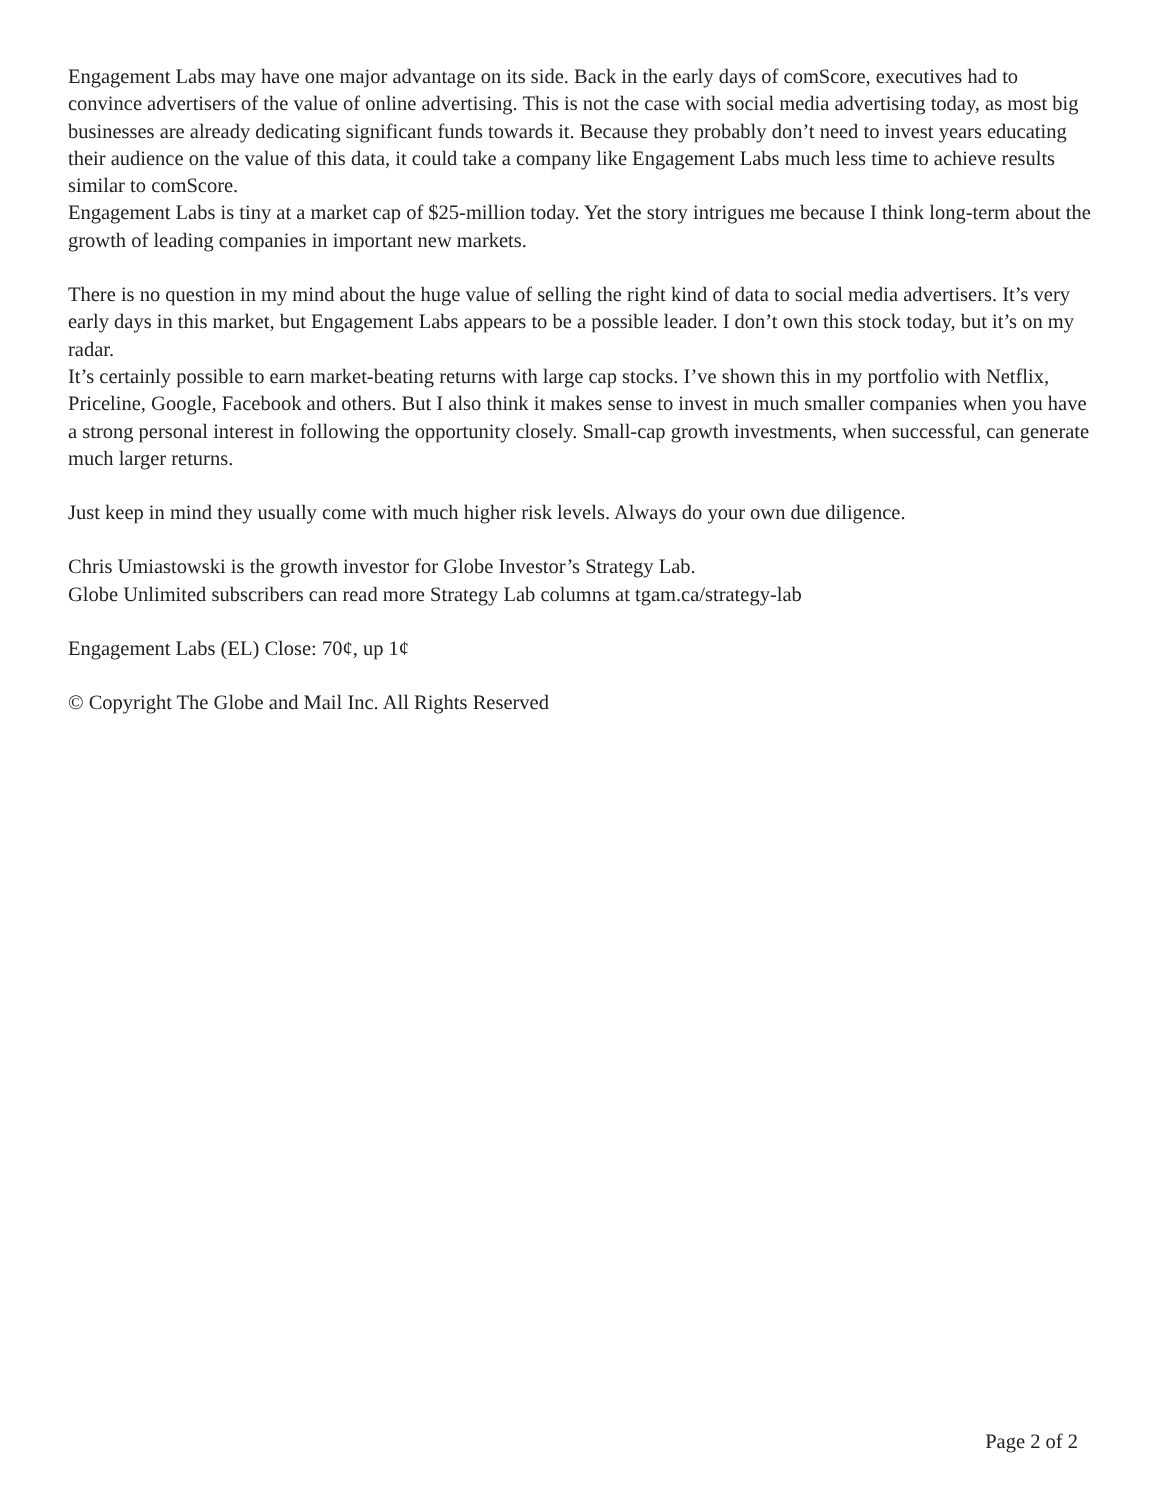Engagement Labs may have one major advantage on its side. Back in the early days of comScore, executives had to convince advertisers of the value of online advertising. This is not the case with social media advertising today, as most big businesses are already dedicating significant funds towards it. Because they probably don’t need to invest years educating their audience on the value of this data, it could take a company like Engagement Labs much less time to achieve results similar to comScore.
Engagement Labs is tiny at a market cap of $25-million today. Yet the story intrigues me because I think long-term about the growth of leading companies in important new markets.
There is no question in my mind about the huge value of selling the right kind of data to social media advertisers. It’s very early days in this market, but Engagement Labs appears to be a possible leader. I don’t own this stock today, but it’s on my radar.
It’s certainly possible to earn market-beating returns with large cap stocks. I’ve shown this in my portfolio with Netflix, Priceline, Google, Facebook and others. But I also think it makes sense to invest in much smaller companies when you have a strong personal interest in following the opportunity closely. Small-cap growth investments, when successful, can generate much larger returns.
Just keep in mind they usually come with much higher risk levels. Always do your own due diligence.
Chris Umiastowski is the growth investor for Globe Investor’s Strategy Lab.
Globe Unlimited subscribers can read more Strategy Lab columns at tgam.ca/strategy-lab
Engagement Labs (EL) Close: 70¢, up 1¢
© Copyright The Globe and Mail Inc. All Rights Reserved
Page 2 of 2